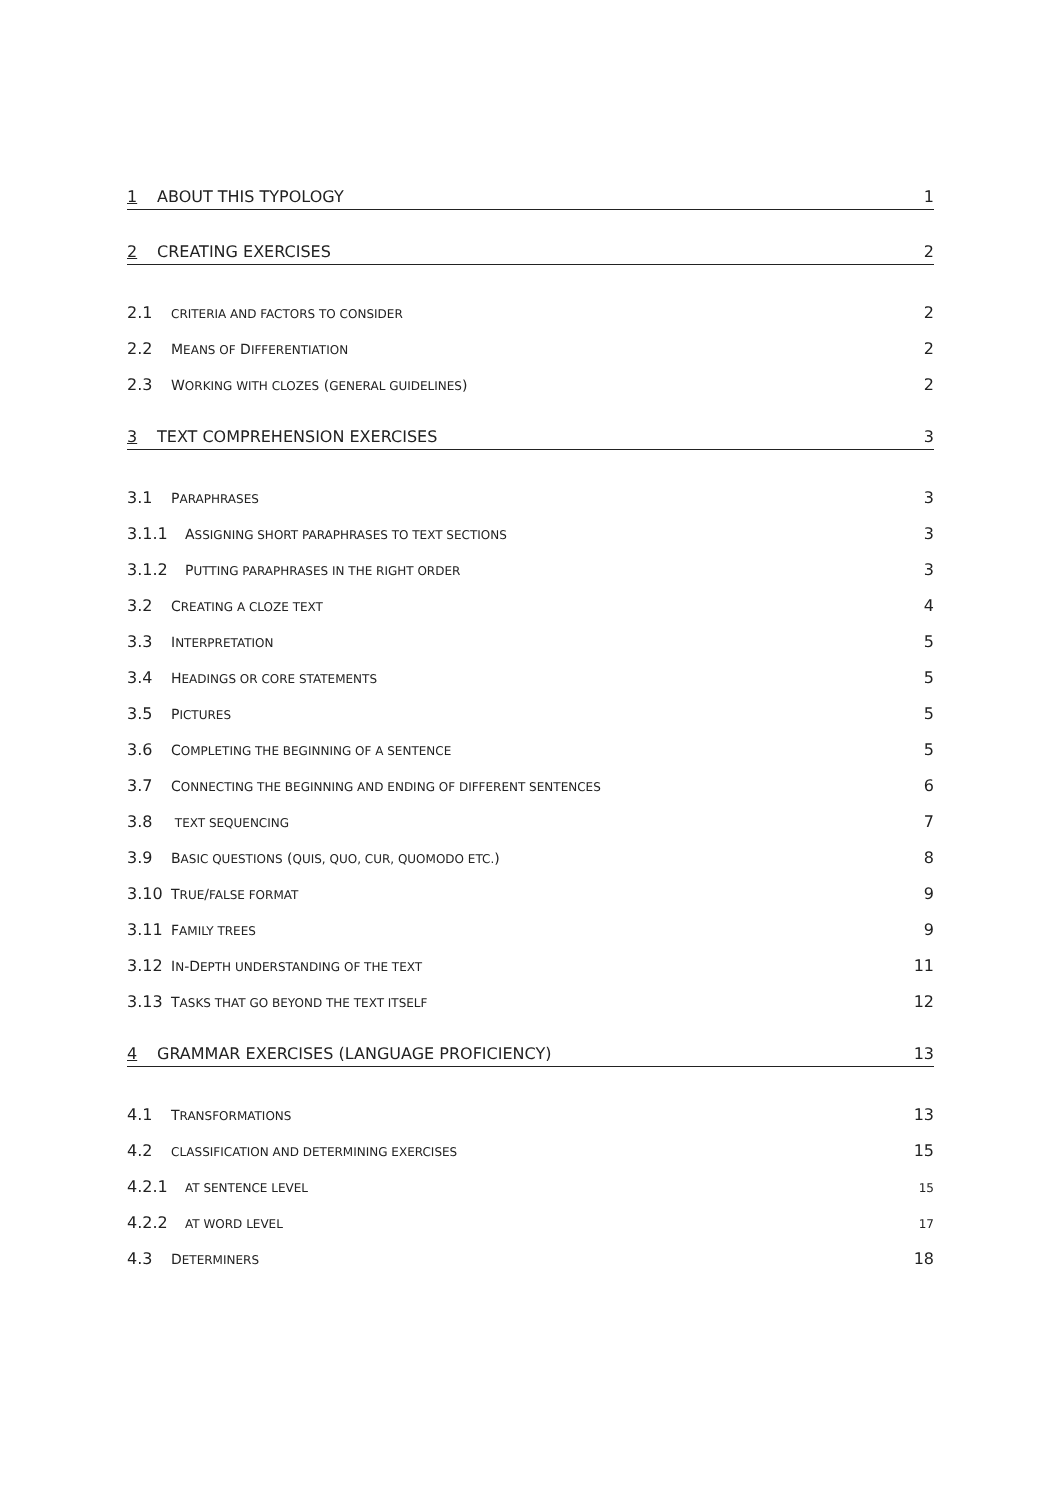1 ABOUT THIS TYPOLOGY 1
2 CREATING EXERCISES 2
2.1 CRITERIA AND FACTORS TO CONSIDER 2
2.2 MEANS OF DIFFERENTIATION 2
2.3 WORKING WITH CLOZES (GENERAL GUIDELINES) 2
3 TEXT COMPREHENSION EXERCISES 3
3.1 PARAPHRASES 3
3.1.1 ASSIGNING SHORT PARAPHRASES TO TEXT SECTIONS 3
3.1.2 PUTTING PARAPHRASES IN THE RIGHT ORDER 3
3.2 CREATING A CLOZE TEXT 4
3.3 INTERPRETATION 5
3.4 HEADINGS OR CORE STATEMENTS 5
3.5 PICTURES 5
3.6 COMPLETING THE BEGINNING OF A SENTENCE 5
3.7 CONNECTING THE BEGINNING AND ENDING OF DIFFERENT SENTENCES 6
3.8 TEXT SEQUENCING 7
3.9 BASIC QUESTIONS (QUIS, QUO, CUR, QUOMODO ETC.) 8
3.10 TRUE/FALSE FORMAT 9
3.11 FAMILY TREES 9
3.12 IN-DEPTH UNDERSTANDING OF THE TEXT 11
3.13 TASKS THAT GO BEYOND THE TEXT ITSELF 12
4 GRAMMAR EXERCISES (LANGUAGE PROFICIENCY) 13
4.1 TRANSFORMATIONS 13
4.2 CLASSIFICATION AND DETERMINING EXERCISES 15
4.2.1 AT SENTENCE LEVEL 15
4.2.2 AT WORD LEVEL 17
4.3 DETERMINERS 18